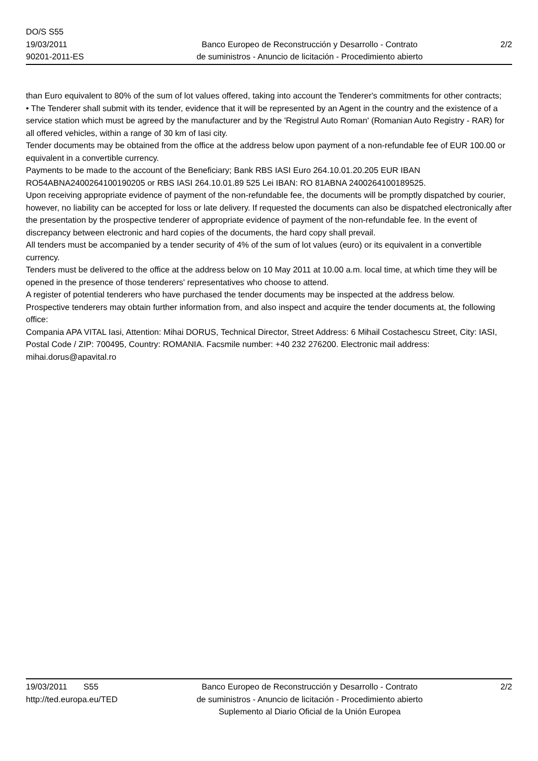DO/S S55
19/03/2011
90201-2011-ES
Banco Europeo de Reconstrucción y Desarrollo - Contrato
de suministros - Anuncio de licitación - Procedimiento abierto
2/2
than Euro equivalent to 80% of the sum of lot values offered, taking into account the Tenderer's commitments for other contracts;
• The Tenderer shall submit with its tender, evidence that it will be represented by an Agent in the country and the existence of a service station which must be agreed by the manufacturer and by the 'Registrul Auto Roman' (Romanian Auto Registry - RAR) for all offered vehicles, within a range of 30 km of Iasi city.
Tender documents may be obtained from the office at the address below upon payment of a non-refundable fee of EUR 100.00 or equivalent in a convertible currency.
Payments to be made to the account of the Beneficiary; Bank RBS IASI Euro 264.10.01.20.205 EUR IBAN RO54ABNA2400264100190205 or RBS IASI 264.10.01.89 525 Lei IBAN: RO 81ABNA 2400264100189525.
Upon receiving appropriate evidence of payment of the non-refundable fee, the documents will be promptly dispatched by courier, however, no liability can be accepted for loss or late delivery. If requested the documents can also be dispatched electronically after the presentation by the prospective tenderer of appropriate evidence of payment of the non-refundable fee. In the event of discrepancy between electronic and hard copies of the documents, the hard copy shall prevail.
All tenders must be accompanied by a tender security of 4% of the sum of lot values (euro) or its equivalent in a convertible currency.
Tenders must be delivered to the office at the address below on 10 May 2011 at 10.00 a.m. local time, at which time they will be opened in the presence of those tenderers' representatives who choose to attend.
A register of potential tenderers who have purchased the tender documents may be inspected at the address below.
Prospective tenderers may obtain further information from, and also inspect and acquire the tender documents at, the following office:
Compania APA VITAL Iasi, Attention: Mihai DORUS, Technical Director, Street Address: 6 Mihail Costachescu Street, City: IASI, Postal Code / ZIP: 700495, Country: ROMANIA. Facsmile number: +40 232 276200. Electronic mail address: mihai.dorus@apavital.ro
19/03/2011 S55
http://ted.europa.eu/TED
Banco Europeo de Reconstrucción y Desarrollo - Contrato
de suministros - Anuncio de licitación - Procedimiento abierto
Suplemento al Diario Oficial de la Unión Europea
2/2